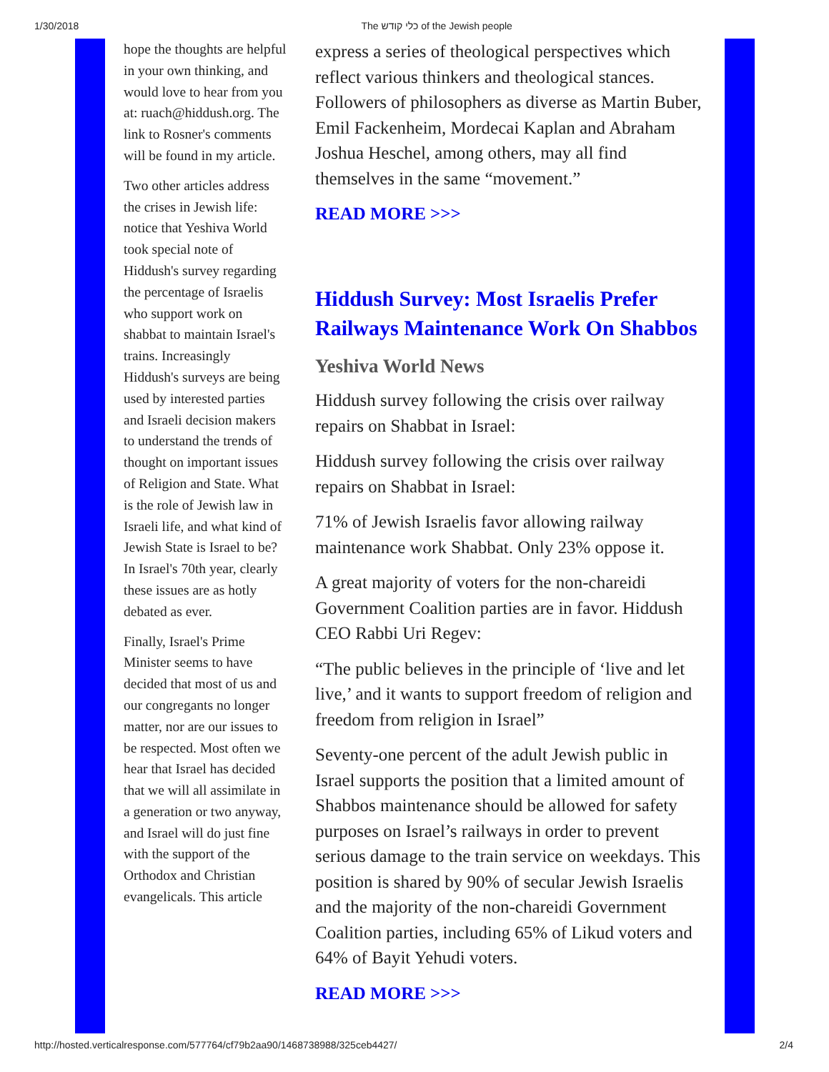1/30/2018 The כלי קודש of the Jewish people
hope the thoughts are helpful in your own thinking, and would love to hear from you at: ruach@hiddush.org. The link to Rosner's comments will be found in my article.
Two other articles address the crises in Jewish life: notice that Yeshiva World took special note of Hiddush's survey regarding the percentage of Israelis who support work on shabbat to maintain Israel's trains. Increasingly Hiddush's surveys are being used by interested parties and Israeli decision makers to understand the trends of thought on important issues of Religion and State. What is the role of Jewish law in Israeli life, and what kind of Jewish State is Israel to be? In Israel's 70th year, clearly these issues are as hotly debated as ever.
Finally, Israel's Prime Minister seems to have decided that most of us and our congregants no longer matter, nor are our issues to be respected. Most often we hear that Israel has decided that we will all assimilate in a generation or two anyway, and Israel will do just fine with the support of the Orthodox and Christian evangelicals. This article
express a series of theological perspectives which reflect various thinkers and theological stances. Followers of philosophers as diverse as Martin Buber, Emil Fackenheim, Mordecai Kaplan and Abraham Joshua Heschel, among others, may all find themselves in the same “movement.”
READ MORE >>>
Hiddush Survey: Most Israelis Prefer Railways Maintenance Work On Shabbos
Yeshiva World News
Hiddush survey following the crisis over railway repairs on Shabbat in Israel:
Hiddush survey following the crisis over railway repairs on Shabbat in Israel:
71% of Jewish Israelis favor allowing railway maintenance work Shabbat. Only 23% oppose it.
A great majority of voters for the non-chareidi Government Coalition parties are in favor. Hiddush CEO Rabbi Uri Regev:
“The public believes in the principle of ‘live and let live,’ and it wants to support freedom of religion and freedom from religion in Israel”
Seventy-one percent of the adult Jewish public in Israel supports the position that a limited amount of Shabbos maintenance should be allowed for safety purposes on Israel’s railways in order to prevent serious damage to the train service on weekdays. This position is shared by 90% of secular Jewish Israelis and the majority of the non-chareidi Government Coalition parties, including 65% of Likud voters and 64% of Bayit Yehudi voters.
READ MORE >>>
http://hosted.verticalresponse.com/577764/cf79b2aa90/1468738988/325ceb4427/ 2/4